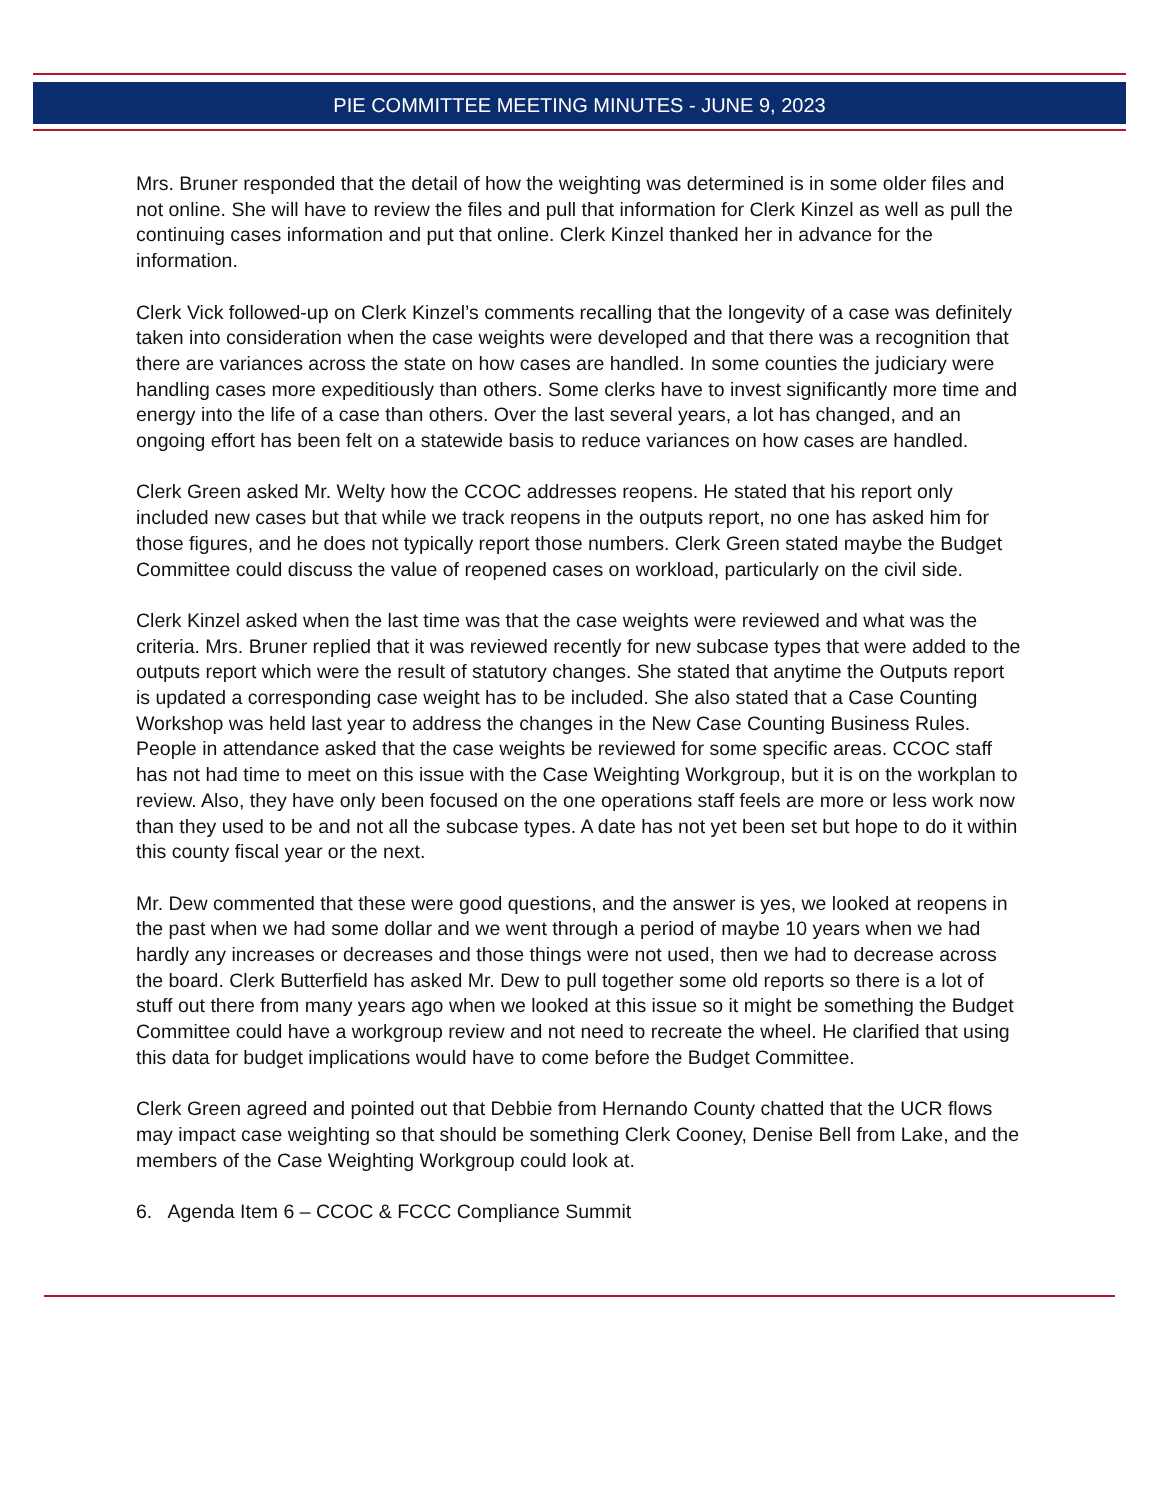PIE COMMITTEE MEETING MINUTES - JUNE 9, 2023
Mrs. Bruner responded that the detail of how the weighting was determined is in some older files and not online. She will have to review the files and pull that information for Clerk Kinzel as well as pull the continuing cases information and put that online. Clerk Kinzel thanked her in advance for the information.
Clerk Vick followed-up on Clerk Kinzel’s comments recalling that the longevity of a case was definitely taken into consideration when the case weights were developed and that there was a recognition that there are variances across the state on how cases are handled. In some counties the judiciary were handling cases more expeditiously than others. Some clerks have to invest significantly more time and energy into the life of a case than others. Over the last several years, a lot has changed, and an ongoing effort has been felt on a statewide basis to reduce variances on how cases are handled.
Clerk Green asked Mr. Welty how the CCOC addresses reopens. He stated that his report only included new cases but that while we track reopens in the outputs report, no one has asked him for those figures, and he does not typically report those numbers. Clerk Green stated maybe the Budget Committee could discuss the value of reopened cases on workload, particularly on the civil side.
Clerk Kinzel asked when the last time was that the case weights were reviewed and what was the criteria. Mrs. Bruner replied that it was reviewed recently for new subcase types that were added to the outputs report which were the result of statutory changes. She stated that anytime the Outputs report is updated a corresponding case weight has to be included. She also stated that a Case Counting Workshop was held last year to address the changes in the New Case Counting Business Rules. People in attendance asked that the case weights be reviewed for some specific areas. CCOC staff has not had time to meet on this issue with the Case Weighting Workgroup, but it is on the workplan to review. Also, they have only been focused on the one operations staff feels are more or less work now than they used to be and not all the subcase types. A date has not yet been set but hope to do it within this county fiscal year or the next.
Mr. Dew commented that these were good questions, and the answer is yes, we looked at reopens in the past when we had some dollar and we went through a period of maybe 10 years when we had hardly any increases or decreases and those things were not used, then we had to decrease across the board. Clerk Butterfield has asked Mr. Dew to pull together some old reports so there is a lot of stuff out there from many years ago when we looked at this issue so it might be something the Budget Committee could have a workgroup review and not need to recreate the wheel. He clarified that using this data for budget implications would have to come before the Budget Committee.
Clerk Green agreed and pointed out that Debbie from Hernando County chatted that the UCR flows may impact case weighting so that should be something Clerk Cooney, Denise Bell from Lake, and the members of the Case Weighting Workgroup could look at.
6. Agenda Item 6 – CCOC & FCCC Compliance Summit